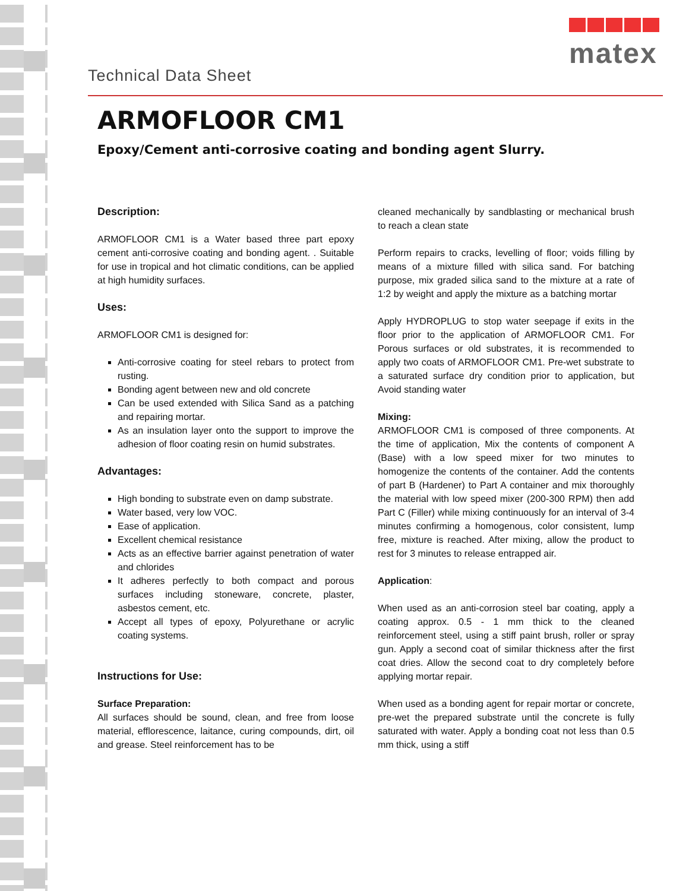Technical Data Sheet
matex
ARMOFLOOR CM1
Epoxy/Cement anti-corrosive coating and bonding agent Slurry.
Description:
ARMOFLOOR CM1 is a Water based three part epoxy cement anti-corrosive coating and bonding agent. . Suitable for use in tropical and hot climatic conditions, can be applied at high humidity surfaces.
Uses:
ARMOFLOOR CM1 is designed for:
Anti-corrosive coating for steel rebars to protect from rusting.
Bonding agent between new and old concrete
Can be used extended with Silica Sand as a patching and repairing mortar.
As an insulation layer onto the support to improve the adhesion of floor coating resin on humid substrates.
Advantages:
High bonding to substrate even on damp substrate.
Water based, very low VOC.
Ease of application.
Excellent chemical resistance
Acts as an effective barrier against penetration of water and chlorides
It adheres perfectly to both compact and porous surfaces including stoneware, concrete, plaster, asbestos cement, etc.
Accept all types of epoxy, Polyurethane or acrylic coating systems.
Instructions for Use:
Surface Preparation:
All surfaces should be sound, clean, and free from loose material, efflorescence, laitance, curing compounds, dirt, oil and grease. Steel reinforcement has to be
cleaned mechanically by sandblasting or mechanical brush to reach a clean state
Perform repairs to cracks, levelling of floor; voids filling by means of a mixture filled with silica sand. For batching purpose, mix graded silica sand to the mixture at a rate of 1:2 by weight and apply the mixture as a batching mortar
Apply HYDROPLUG to stop water seepage if exits in the floor prior to the application of ARMOFLOOR CM1. For Porous surfaces or old substrates, it is recommended to apply two coats of ARMOFLOOR CM1. Pre-wet substrate to a saturated surface dry condition prior to application, but Avoid standing water
Mixing:
ARMOFLOOR CM1 is composed of three components. At the time of application, Mix the contents of component A (Base) with a low speed mixer for two minutes to homogenize the contents of the container. Add the contents of part B (Hardener) to Part A container and mix thoroughly the material with low speed mixer (200-300 RPM) then add Part C (Filler) while mixing continuously for an interval of 3-4 minutes confirming a homogenous, color consistent, lump free, mixture is reached. After mixing, allow the product to rest for 3 minutes to release entrapped air.
Application:
When used as an anti-corrosion steel bar coating, apply a coating approx. 0.5 - 1 mm thick to the cleaned reinforcement steel, using a stiff paint brush, roller or spray gun. Apply a second coat of similar thickness after the first coat dries. Allow the second coat to dry completely before applying mortar repair.
When used as a bonding agent for repair mortar or concrete, pre-wet the prepared substrate until the concrete is fully saturated with water. Apply a bonding coat not less than 0.5 mm thick, using a stiff